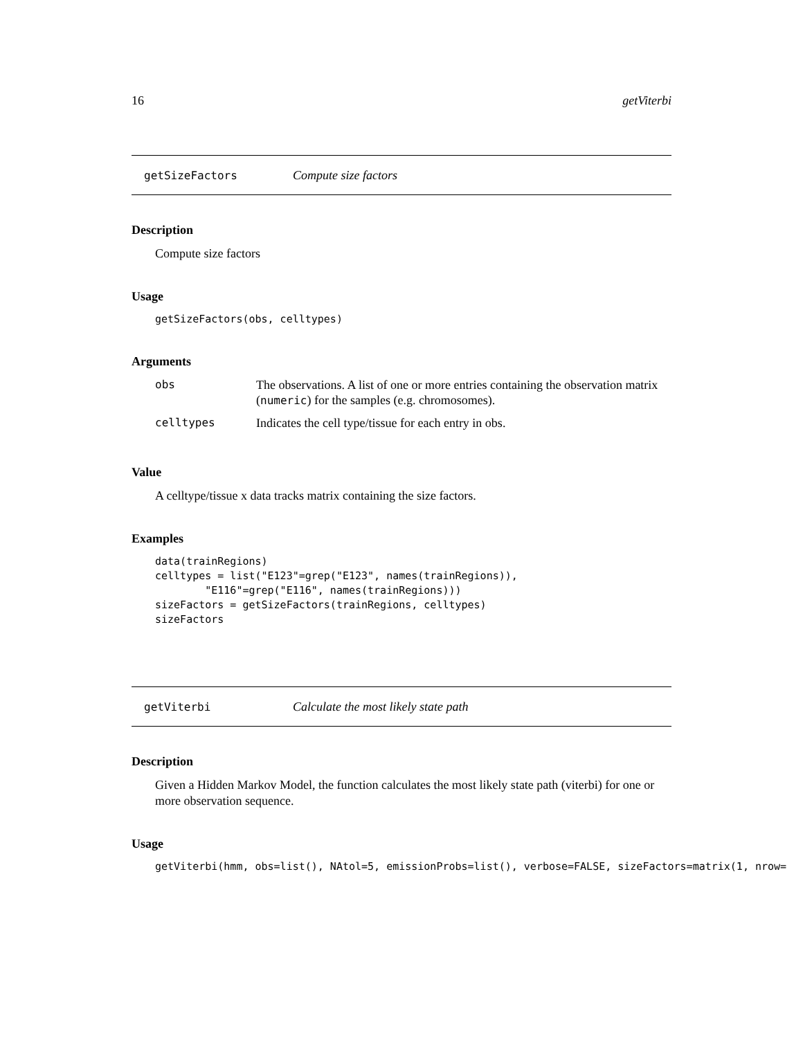16 getViterbi
getSizeFactors Compute size factors
Description
Compute size factors
Usage
getSizeFactors(obs, celltypes)
Arguments
| obs | The observations. A list of one or more entries containing the observation matrix ( numeric ) for the samples (e.g. chromosomes). |
| celltypes | Indicates the cell type/tissue for each entry in obs. |
Value
A celltype/tissue x data tracks matrix containing the size factors.
Examples
data(trainRegions)
celltypes = list("E123"=grep("E123", names(trainRegions)),
        "E116"=grep("E116", names(trainRegions)))
sizeFactors = getSizeFactors(trainRegions, celltypes)
sizeFactors
getViterbi Calculate the most likely state path
Description
Given a Hidden Markov Model, the function calculates the most likely state path (viterbi) for one or more observation sequence.
Usage
getViterbi(hmm, obs=list(), NAtol=5, emissionProbs=list(), verbose=FALSE, sizeFactors=matrix(1, nrow=